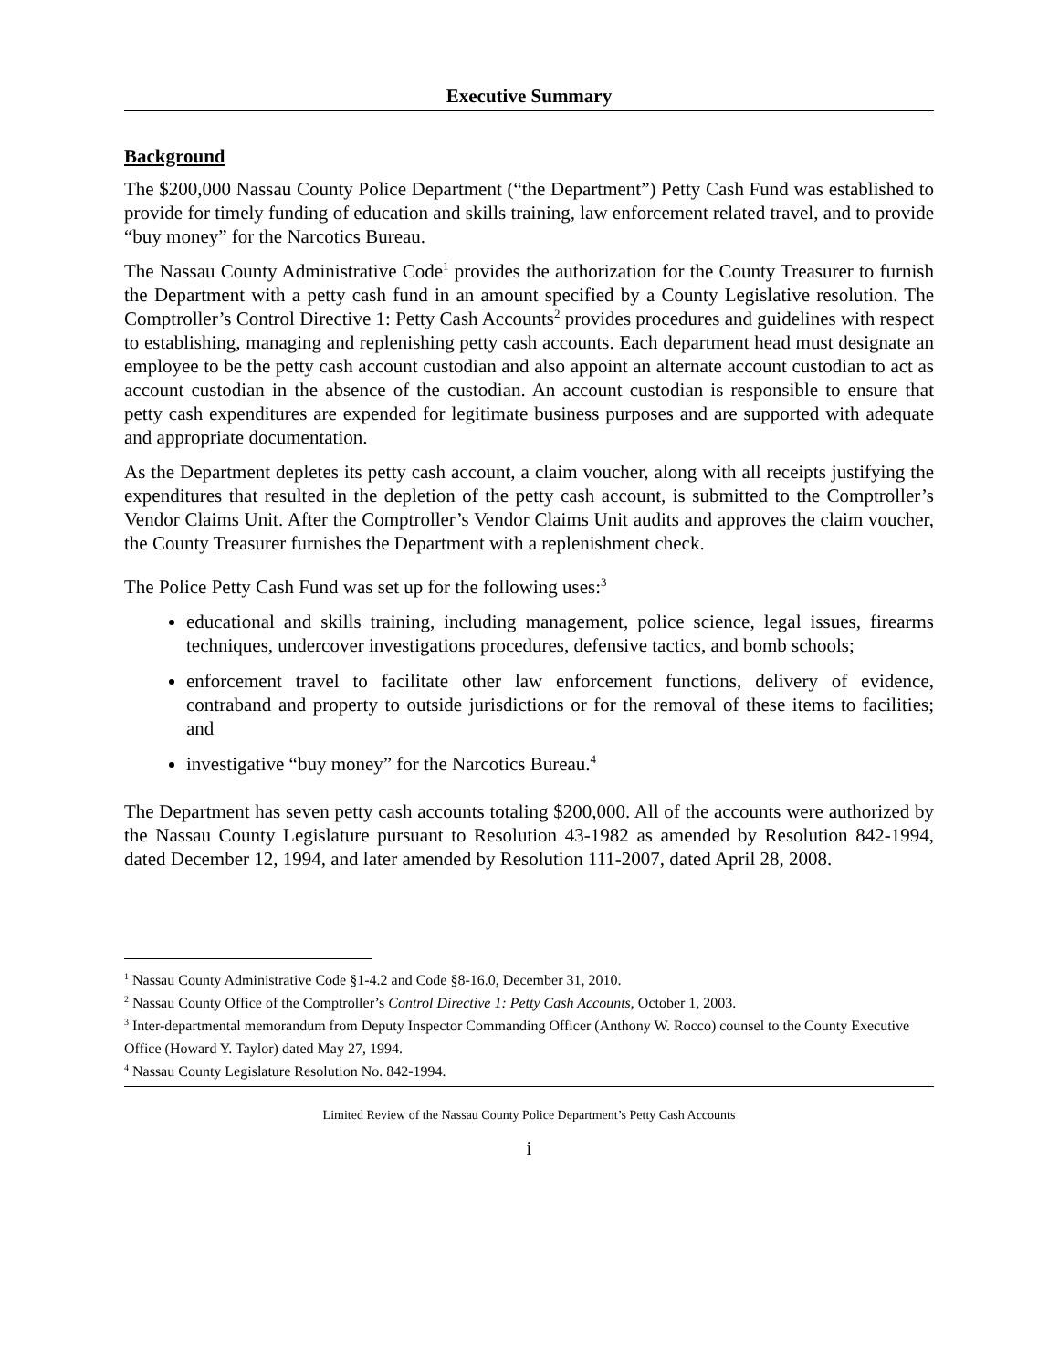Executive Summary
Background
The $200,000 Nassau County Police Department (“the Department”) Petty Cash Fund was established to provide for timely funding of education and skills training, law enforcement related travel, and to provide “buy money” for the Narcotics Bureau.
The Nassau County Administrative Code<sup>1</sup> provides the authorization for the County Treasurer to furnish the Department with a petty cash fund in an amount specified by a County Legislative resolution. The Comptroller’s Control Directive 1: Petty Cash Accounts<sup>2</sup> provides procedures and guidelines with respect to establishing, managing and replenishing petty cash accounts. Each department head must designate an employee to be the petty cash account custodian and also appoint an alternate account custodian to act as account custodian in the absence of the custodian. An account custodian is responsible to ensure that petty cash expenditures are expended for legitimate business purposes and are supported with adequate and appropriate documentation.
As the Department depletes its petty cash account, a claim voucher, along with all receipts justifying the expenditures that resulted in the depletion of the petty cash account, is submitted to the Comptroller’s Vendor Claims Unit. After the Comptroller’s Vendor Claims Unit audits and approves the claim voucher, the County Treasurer furnishes the Department with a replenishment check.
The Police Petty Cash Fund was set up for the following uses:<sup>3</sup>
educational and skills training, including management, police science, legal issues, firearms techniques, undercover investigations procedures, defensive tactics, and bomb schools;
enforcement travel to facilitate other law enforcement functions, delivery of evidence, contraband and property to outside jurisdictions or for the removal of these items to facilities; and
investigative “buy money” for the Narcotics Bureau.<sup>4</sup>
The Department has seven petty cash accounts totaling $200,000. All of the accounts were authorized by the Nassau County Legislature pursuant to Resolution 43-1982 as amended by Resolution 842-1994, dated December 12, 1994, and later amended by Resolution 111-2007, dated April 28, 2008.
<sup>1</sup> Nassau County Administrative Code §1-4.2 and Code §8-16.0, December 31, 2010.
<sup>2</sup> Nassau County Office of the Comptroller’s Control Directive 1: Petty Cash Accounts, October 1, 2003.
<sup>3</sup> Inter-departmental memorandum from Deputy Inspector Commanding Officer (Anthony W. Rocco) counsel to the County Executive Office (Howard Y. Taylor) dated May 27, 1994.
<sup>4</sup> Nassau County Legislature Resolution No. 842-1994.
Limited Review of the Nassau County Police Department’s Petty Cash Accounts
i